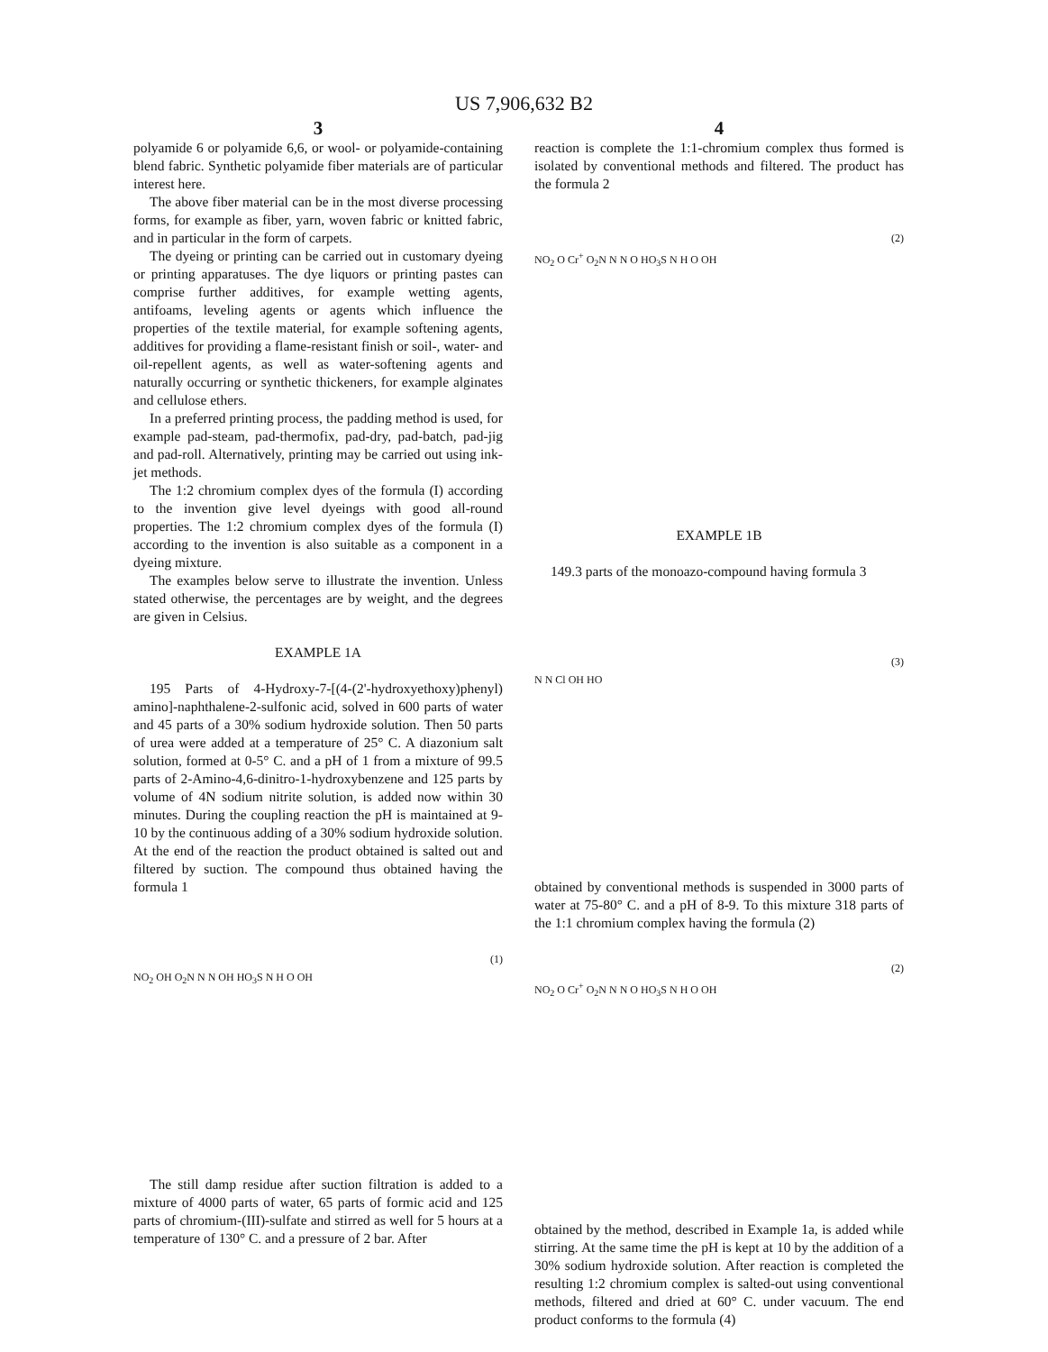US 7,906,632 B2
3
polyamide 6 or polyamide 6,6, or wool- or polyamide-containing blend fabric. Synthetic polyamide fiber materials are of particular interest here.
The above fiber material can be in the most diverse processing forms, for example as fiber, yarn, woven fabric or knitted fabric, and in particular in the form of carpets.
The dyeing or printing can be carried out in customary dyeing or printing apparatuses. The dye liquors or printing pastes can comprise further additives, for example wetting agents, antifoams, leveling agents or agents which influence the properties of the textile material, for example softening agents, additives for providing a flame-resistant finish or soil-, water- and oil-repellent agents, as well as water-softening agents and naturally occurring or synthetic thickeners, for example alginates and cellulose ethers.
In a preferred printing process, the padding method is used, for example pad-steam, pad-thermofix, pad-dry, pad-batch, pad-jig and pad-roll. Alternatively, printing may be carried out using ink-jet methods.
The 1:2 chromium complex dyes of the formula (I) according to the invention give level dyeings with good all-round properties. The 1:2 chromium complex dyes of the formula (I) according to the invention is also suitable as a component in a dyeing mixture.
The examples below serve to illustrate the invention. Unless stated otherwise, the percentages are by weight, and the degrees are given in Celsius.
EXAMPLE 1A
195 Parts of 4-Hydroxy-7-[(4-(2'-hydroxyethoxy)phenyl) amino]-naphthalene-2-sulfonic acid, solved in 600 parts of water and 45 parts of a 30% sodium hydroxide solution. Then 50 parts of urea were added at a temperature of 25° C. A diazonium salt solution, formed at 0-5° C. and a pH of 1 from a mixture of 99.5 parts of 2-Amino-4,6-dinitro-1-hydroxybenzene and 125 parts by volume of 4N sodium nitrite solution, is added now within 30 minutes. During the coupling reaction the pH is maintained at 9-10 by the continuous adding of a 30% sodium hydroxide solution. At the end of the reaction the product obtained is salted out and filtered by suction. The compound thus obtained having the formula 1
(1)
NO<sub>2</sub> OH O<sub>2</sub>N N N OH HO<sub>3</sub>S N H O OH
The still damp residue after suction filtration is added to a mixture of 4000 parts of water, 65 parts of formic acid and 125 parts of chromium-(III)-sulfate and stirred as well for 5 hours at a temperature of 130° C. and a pressure of 2 bar. After
4
reaction is complete the 1:1-chromium complex thus formed is isolated by conventional methods and filtered. The product has the formula 2
(2)
NO<sub>2</sub> O Cr<sup>+</sup> O<sub>2</sub>N N N O HO<sub>3</sub>S N H O OH
EXAMPLE 1B
149.3 parts of the monoazo-compound having formula 3
(3)
N N Cl OH HO
obtained by conventional methods is suspended in 3000 parts of water at 75-80° C. and a pH of 8-9. To this mixture 318 parts of the 1:1 chromium complex having the formula (2)
(2)
NO<sub>2</sub> O Cr<sup>+</sup> O<sub>2</sub>N N N O HO<sub>3</sub>S N H O OH
obtained by the method, described in Example 1a, is added while stirring. At the same time the pH is kept at 10 by the addition of a 30% sodium hydroxide solution. After reaction is completed the resulting 1:2 chromium complex is salted-out using conventional methods, filtered and dried at 60° C. under vacuum. The end product conforms to the formula (4)